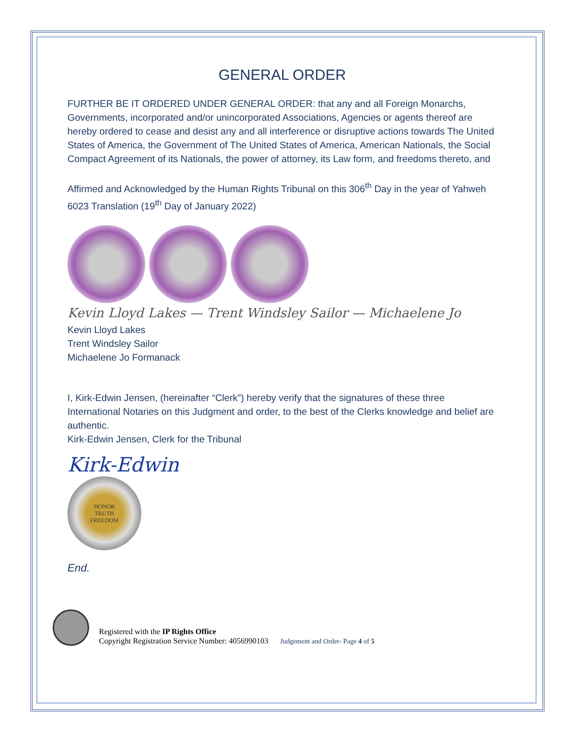GENERAL ORDER
FURTHER BE IT ORDERED UNDER GENERAL ORDER: that any and all Foreign Monarchs, Governments, incorporated and/or unincorporated Associations, Agencies or agents thereof are hereby ordered to cease and desist any and all interference or disruptive actions towards The United States of America, the Government of The United States of America, American Nationals, the Social Compact Agreement of its Nationals, the power of attorney, its Law form, and freedoms thereto, and
Affirmed and Acknowledged by the Human Rights Tribunal on this 306<sup>th</sup> Day in the year of Yahweh 6023 Translation (19<sup>th</sup> Day of January 2022)
Kevin Lloyd Lakes — Trent Windsley Sailor — Michaelene Jo
Kevin Lloyd Lakes
Trent Windsley Sailor
Michaelene Jo Formanack
I, Kirk-Edwin Jensen, (hereinafter “Clerk”) hereby verify that the signatures of these three International Notaries on this Judgment and order, to the best of the Clerks knowledge and belief are authentic.
Kirk-Edwin Jensen, Clerk for the Tribunal
Kirk-Edwin
HONOR
TRUTH
FREEDOM
End.
Registered with the IP Rights Office
Copyright Registration Service Number: 4056990103 Judgement and Order- Page 4 of 5